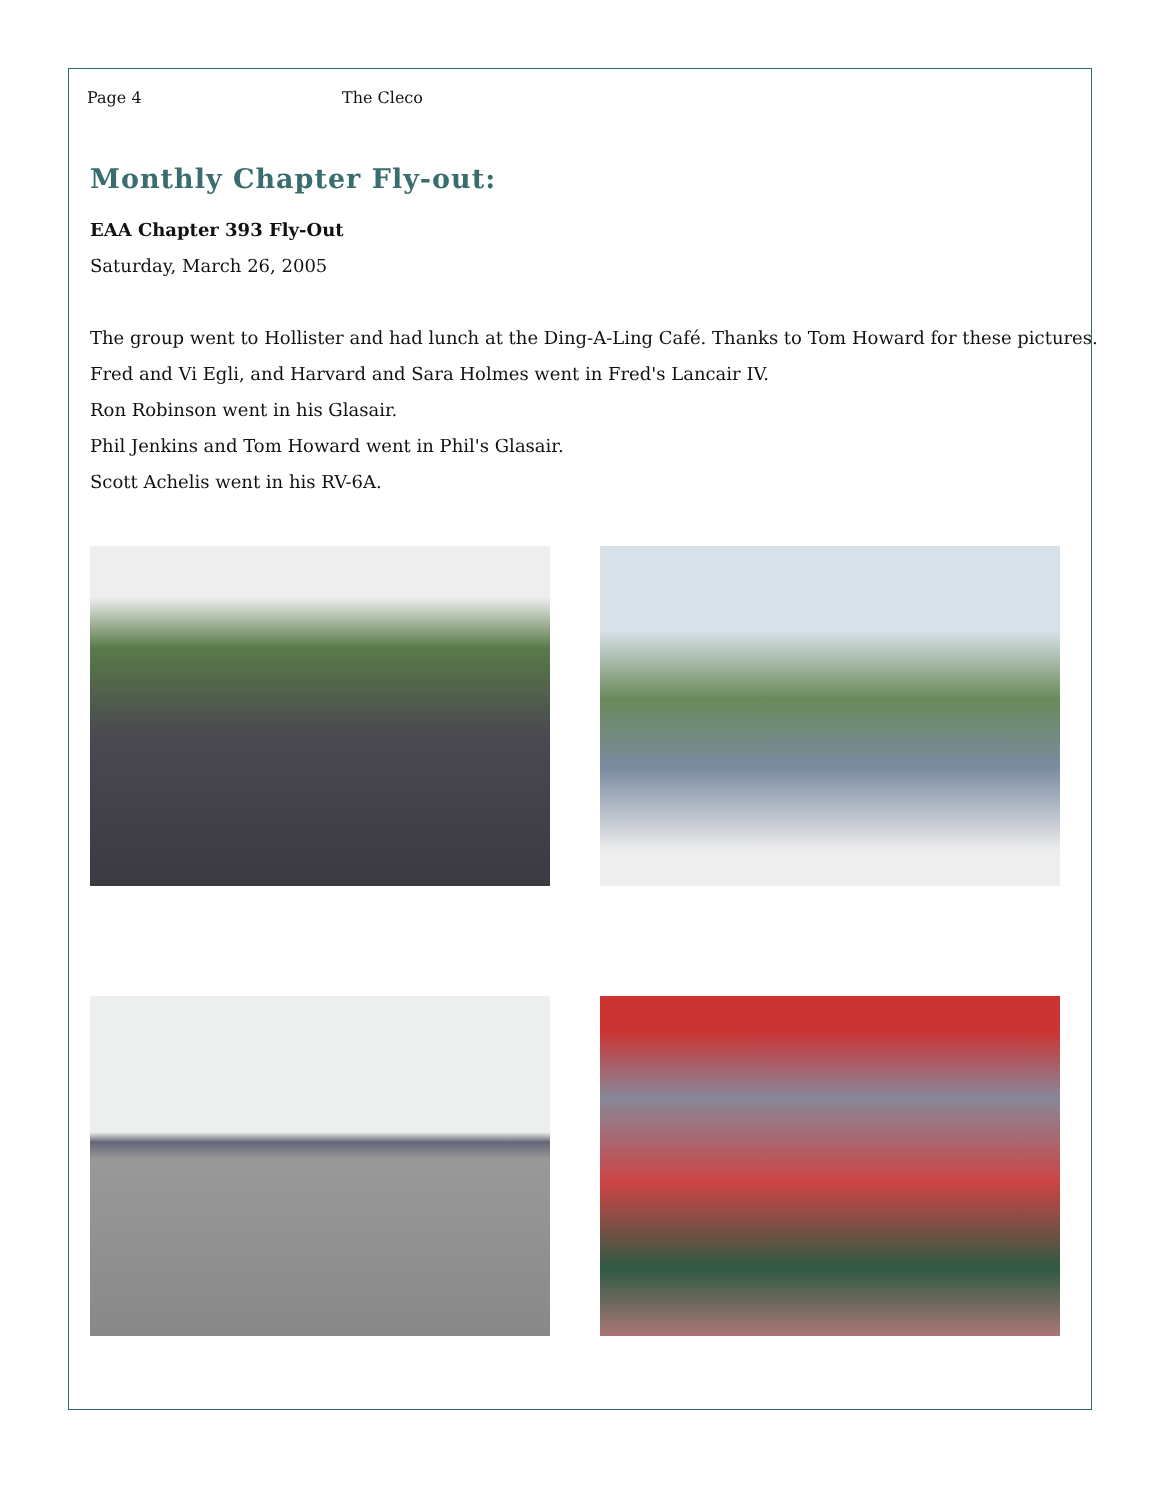Page 4 The Cleco
Monthly Chapter Fly-out:
EAA Chapter 393 Fly-Out
Saturday, March 26, 2005
The group went to Hollister and had lunch at the Ding-A-Ling Café. Thanks to Tom Howard for these pictures.
Fred and Vi Egli, and Harvard and Sara Holmes went in Fred's Lancair IV.
Ron Robinson went in his Glasair.
Phil Jenkins and Tom Howard went in Phil's Glasair.
Scott Achelis went in his RV-6A.